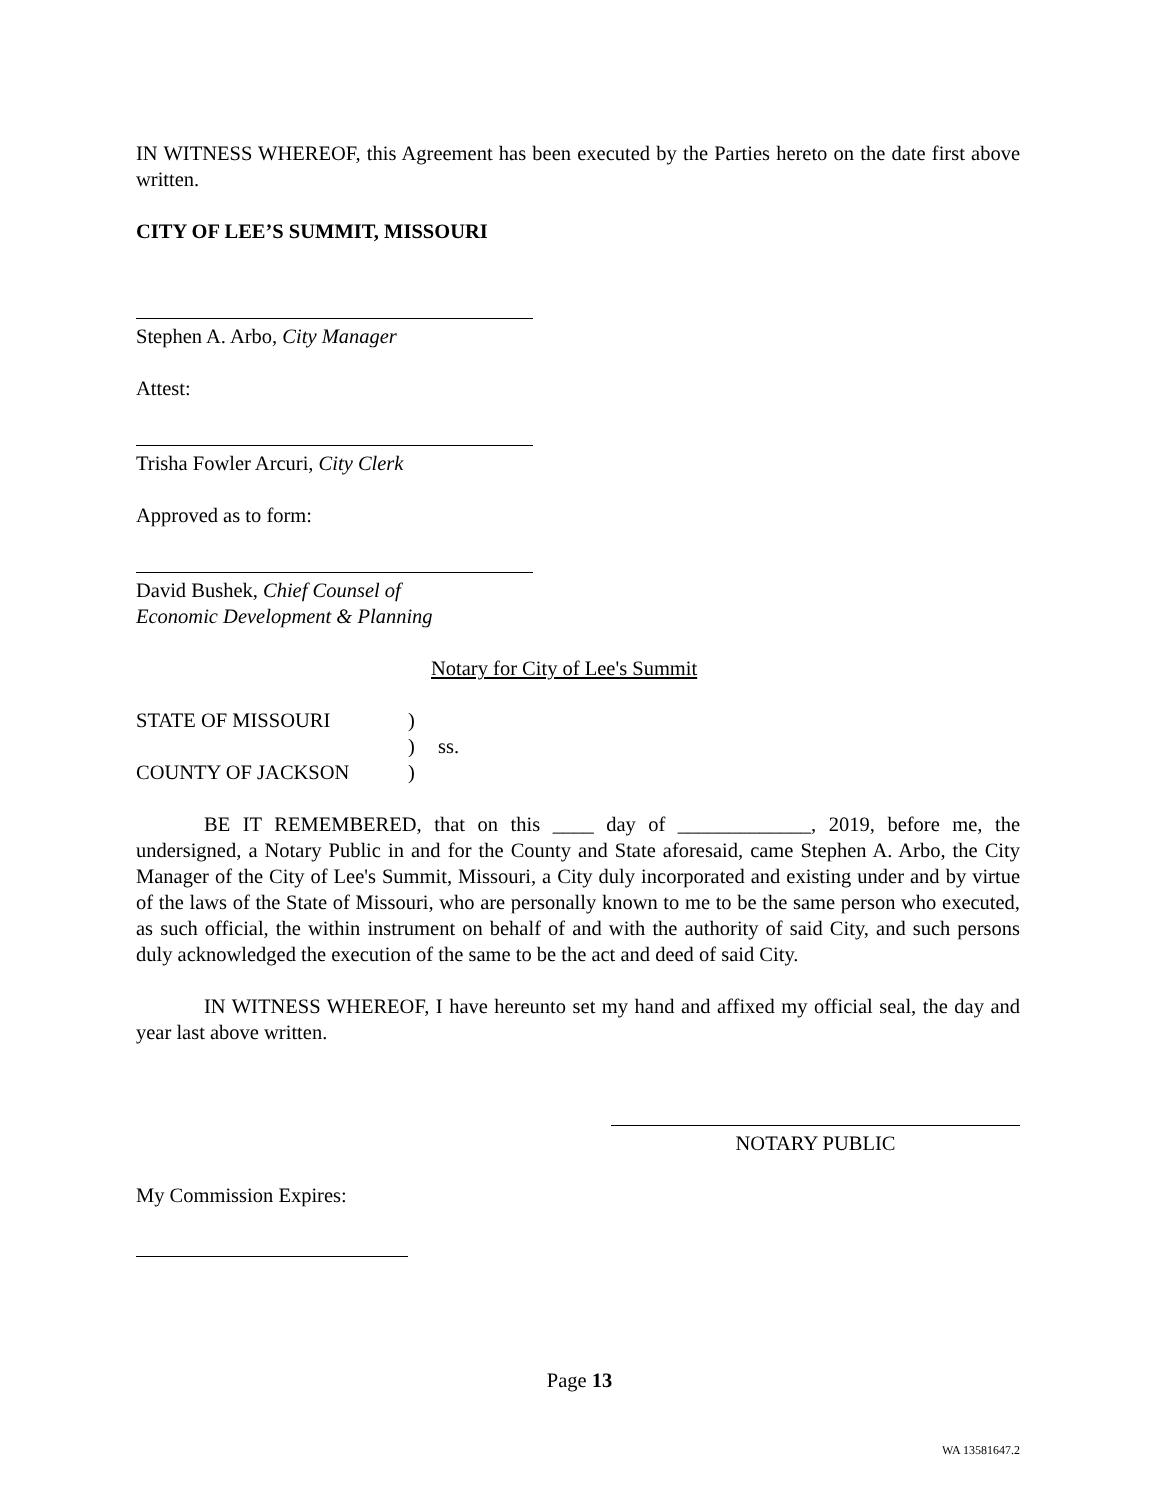IN WITNESS WHEREOF, this Agreement has been executed by the Parties hereto on the date first above written.
CITY OF LEE’S SUMMIT, MISSOURI
Stephen A. Arbo, City Manager
Attest:
Trisha Fowler Arcuri, City Clerk
Approved as to form:
David Bushek, Chief Counsel of
Economic Development & Planning
Notary for City of Lee's Summit
| STATE OF MISSOURI | ) | |
| | ) | ss. |
| COUNTY OF JACKSON | ) | |
BE IT REMEMBERED, that on this ____ day of _____________, 2019, before me, the undersigned, a Notary Public in and for the County and State aforesaid, came Stephen A. Arbo, the City Manager of the City of Lee's Summit, Missouri, a City duly incorporated and existing under and by virtue of the laws of the State of Missouri, who are personally known to me to be the same person who executed, as such official, the within instrument on behalf of and with the authority of said City, and such persons duly acknowledged the execution of the same to be the act and deed of said City.
IN WITNESS WHEREOF, I have hereunto set my hand and affixed my official seal, the day and year last above written.
NOTARY PUBLIC
My Commission Expires:
Page 13
WA 13581647.2